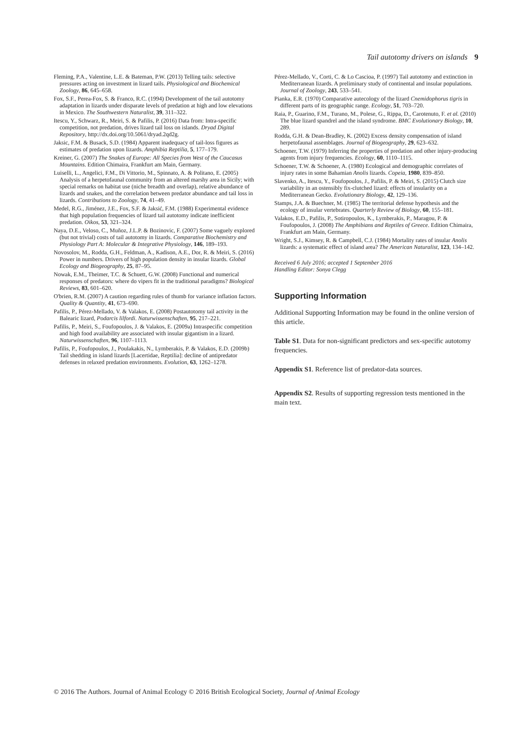Tail autotomy drivers on islands 9
Fleming, P.A., Valentine, L.E. & Bateman, P.W. (2013) Telling tails: selective pressures acting on investment in lizard tails. Physiological and Biochemical Zoology, 86, 645–658.
Fox, S.F., Perea-Fox, S. & Franco, R.C. (1994) Development of the tail autotomy adaptation in lizards under disparate levels of predation at high and low elevations in Mexico. The Southwestern Naturalist, 39, 311–322.
Itescu, Y., Schwarz, R., Meiri, S. & Pafilis, P. (2016) Data from: Intra-specific competition, not predation, drives lizard tail loss on islands. Dryad Digital Repository, http://dx.doi.org/10.5061/dryad.2qd2g.
Jaksic, F.M. & Busack, S.D. (1984) Apparent inadequacy of tail-loss figures as estimates of predation upon lizards. Amphibia Reptilia, 5, 177–179.
Kreiner, G. (2007) The Snakes of Europe: All Species from West of the Caucasus Mountains. Edition Chimaira, Frankfurt am Main, Germany.
Luiselli, L., Angelici, F.M., Di Vittorio, M., Spinnato, A. & Politano, E. (2005) Analysis of a herpetofaunal community from an altered marshy area in Sicily; with special remarks on habitat use (niche breadth and overlap), relative abundance of lizards and snakes, and the correlation between predator abundance and tail loss in lizards. Contributions to Zoology, 74, 41–49.
Medel, R.G., Jiménez, J.E., Fox, S.F. & Jaksić, F.M. (1988) Experimental evidence that high population frequencies of lizard tail autotomy indicate inefficient predation. Oikos, 53, 321–324.
Naya, D.E., Veloso, C., Muñoz, J.L.P. & Bozinovic, F. (2007) Some vaguely explored (but not trivial) costs of tail autotomy in lizards. Comparative Biochemistry and Physiology Part A: Molecular & Integrative Physiology, 146, 189–193.
Novosolov, M., Rodda, G.H., Feldman, A., Kadison, A.E., Dor, R. & Meiri, S. (2016) Power in numbers. Drivers of high population density in insular lizards. Global Ecology and Biogeography, 25, 87–95.
Nowak, E.M., Theimer, T.C. & Schuett, G.W. (2008) Functional and numerical responses of predators: where do vipers fit in the traditional paradigms? Biological Reviews, 83, 601–620.
O'brien, R.M. (2007) A caution regarding rules of thumb for variance inflation factors. Quality & Quantity, 41, 673–690.
Pafilis, P., Pérez-Mellado, V. & Valakos, E. (2008) Postautotomy tail activity in the Balearic lizard, Podarcis lilfordi. Naturwissenschaften, 95, 217–221.
Pafilis, P., Meiri, S., Foufopoulos, J. & Valakos, E. (2009a) Intraspecific competition and high food availability are associated with insular gigantism in a lizard. Naturwissenschaften, 96, 1107–1113.
Pafilis, P., Foufopoulos, J., Poulakakis, N., Lymberakis, P. & Valakos, E.D. (2009b) Tail shedding in island lizards [Lacertidae, Reptilia]: decline of antipredator defenses in relaxed predation environments. Evolution, 63, 1262–1278.
Pérez-Mellado, V., Corti, C. & Lo Cascioa, P. (1997) Tail autotomy and extinction in Mediterranean lizards. A preliminary study of continental and insular populations. Journal of Zoology, 243, 533–541.
Pianka, E.R. (1970) Comparative autecology of the lizard Cnemidophorus tigris in different parts of its geographic range. Ecology, 51, 703–720.
Raia, P., Guarino, F.M., Turano, M., Polese, G., Rippa, D., Carotenuto, F. et al. (2010) The blue lizard spandrel and the island syndrome. BMC Evolutionary Biology, 10, 289.
Rodda, G.H. & Dean-Bradley, K. (2002) Excess density compensation of island herpetofaunal assemblages. Journal of Biogeography, 29, 623–632.
Schoener, T.W. (1979) Inferring the properties of predation and other injury-producing agents from injury frequencies. Ecology, 60, 1110–1115.
Schoener, T.W. & Schoener, A. (1980) Ecological and demographic correlates of injury rates in some Bahamian Anolis lizards. Copeia, 1980, 839–850.
Slavenko, A., Itescu, Y., Foufopoulos, J., Pafilis, P. & Meiri, S. (2015) Clutch size variability in an ostensibly fix-clutched lizard: effects of insularity on a Mediterranean Gecko. Evolutionary Biology, 42, 129–136.
Stamps, J.A. & Buechner, M. (1985) The territorial defense hypothesis and the ecology of insular vertebrates. Quarterly Review of Biology, 60, 155–181.
Valakos, E.D., Pafilis, P., Sotiropoulos, K., Lymberakis, P., Maragou, P. & Foufopoulos, J. (2008) The Amphibians and Reptiles of Greece. Edition Chimaira, Frankfurt am Main, Germany.
Wright, S.J., Kimsey, R. & Campbell, C.J. (1984) Mortality rates of insular Anolis lizards: a systematic effect of island area? The American Naturalist, 123, 134–142.
Received 6 July 2016; accepted 1 September 2016
Handling Editor: Sonya Clegg
Supporting Information
Additional Supporting Information may be found in the online version of this article.
Table S1. Data for non-significant predictors and sex-specific autotomy frequencies.
Appendix S1. Reference list of predator-data sources.
Appendix S2. Results of supporting regression tests mentioned in the main text.
© 2016 The Authors. Journal of Animal Ecology © 2016 British Ecological Society, Journal of Animal Ecology